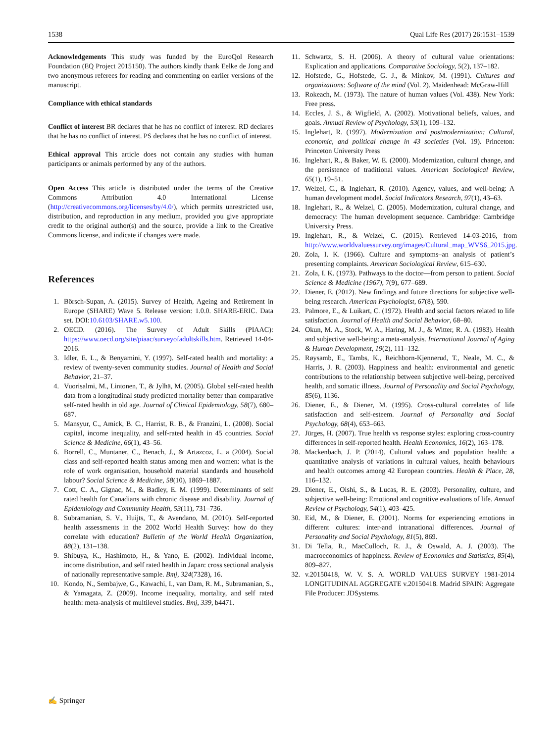1538 Qual Life Res (2017) 26:1531–1539
Acknowledgements This study was funded by the EuroQol Research Foundation (EQ Project 2015150). The authors kindly thank Eelke de Jong and two anonymous referees for reading and commenting on earlier versions of the manuscript.
Compliance with ethical standards
Conflict of interest BR declares that he has no conflict of interest. RD declares that he has no conflict of interest. PS declares that he has no conflict of interest.
Ethical approval This article does not contain any studies with human participants or animals performed by any of the authors.
Open Access This article is distributed under the terms of the Creative Commons Attribution 4.0 International License (http://creativecommons.org/licenses/by/4.0/), which permits unrestricted use, distribution, and reproduction in any medium, provided you give appropriate credit to the original author(s) and the source, provide a link to the Creative Commons license, and indicate if changes were made.
References
1. Börsch-Supan, A. (2015). Survey of Health, Ageing and Retirement in Europe (SHARE) Wave 5. Release version: 1.0.0. SHARE-ERIC. Data set. DOI:10.6103/SHARE.w5.100.
2. OECD. (2016). The Survey of Adult Skills (PIAAC): https://www.oecd.org/site/piaac/surveyofadultskills.htm. Retrieved 14-04-2016.
3. Idler, E. L., & Benyamini, Y. (1997). Self-rated health and mortality: a review of twenty-seven community studies. Journal of Health and Social Behavior, 21–37.
4. Vuorisalmi, M., Lintonen, T., & Jylhä, M. (2005). Global self-rated health data from a longitudinal study predicted mortality better than comparative self-rated health in old age. Journal of Clinical Epidemiology, 58(7), 680–687.
5. Mansyur, C., Amick, B. C., Harrist, R. B., & Franzini, L. (2008). Social capital, income inequality, and self-rated health in 45 countries. Social Science & Medicine, 66(1), 43–56.
6. Borrell, C., Muntaner, C., Benach, J., & Artazcoz, L. a (2004). Social class and self-reported health status among men and women: what is the role of work organisation, household material standards and household labour? Social Science & Medicine, 58(10), 1869–1887.
7. Cott, C. A., Gignac, M., & Badley, E. M. (1999). Determinants of self rated health for Canadians with chronic disease and disability. Journal of Epidemiology and Community Health, 53(11), 731–736.
8. Subramanian, S. V., Huijts, T., & Avendano, M. (2010). Self-reported health assessments in the 2002 World Health Survey: how do they correlate with education? Bulletin of the World Health Organization, 88(2), 131–138.
9. Shibuya, K., Hashimoto, H., & Yano, E. (2002). Individual income, income distribution, and self rated health in Japan: cross sectional analysis of nationally representative sample. Bmj, 324(7328), 16.
10. Kondo, N., Sembajwe, G., Kawachi, I., van Dam, R. M., Subramanian, S., & Yamagata, Z. (2009). Income inequality, mortality, and self rated health: meta-analysis of multilevel studies. Bmj, 339, b4471.
11. Schwartz, S. H. (2006). A theory of cultural value orientations: Explication and applications. Comparative Sociology, 5(2), 137–182.
12. Hofstede, G., Hofstede, G. J., & Minkov, M. (1991). Cultures and organizations: Software of the mind (Vol. 2). Maidenhead: McGraw-Hill
13. Rokeach, M. (1973). The nature of human values (Vol. 438). New York: Free press.
14. Eccles, J. S., & Wigfield, A. (2002). Motivational beliefs, values, and goals. Annual Review of Psychology, 53(1), 109–132.
15. Inglehart, R. (1997). Modernization and postmodernization: Cultural, economic, and political change in 43 societies (Vol. 19). Princeton: Princeton University Press
16. Inglehart, R., & Baker, W. E. (2000). Modernization, cultural change, and the persistence of traditional values. American Sociological Review, 65(1), 19–51.
17. Welzel, C., & Inglehart, R. (2010). Agency, values, and well-being: A human development model. Social Indicators Research, 97(1), 43–63.
18. Inglehart, R., & Welzel, C. (2005). Modernization, cultural change, and democracy: The human development sequence. Cambridge: Cambridge University Press.
19. Inglehart, R., & Welzel, C. (2015). Retrieved 14-03-2016, from http://www.worldvaluessurvey.org/images/Cultural_map_WVS6_2015.jpg.
20. Zola, I. K. (1966). Culture and symptoms–an analysis of patient’s presenting complaints. American Sociological Review, 615–630.
21. Zola, I. K. (1973). Pathways to the doctor—from person to patient. Social Science & Medicine (1967), 7(9), 677–689.
22. Diener, E. (2012). New findings and future directions for subjective well-being research. American Psychologist, 67(8), 590.
23. Palmore, E., & Luikart, C. (1972). Health and social factors related to life satisfaction. Journal of Health and Social Behavior, 68–80.
24. Okun, M. A., Stock, W. A., Haring, M. J., & Witter, R. A. (1983). Health and subjective well-being: a meta-analysis. International Journal of Aging & Human Development, 19(2), 111–132.
25. Røysamb, E., Tambs, K., Reichborn-Kjennerud, T., Neale, M. C., & Harris, J. R. (2003). Happiness and health: environmental and genetic contributions to the relationship between subjective well-being, perceived health, and somatic illness. Journal of Personality and Social Psychology, 85(6), 1136.
26. Diener, E., & Diener, M. (1995). Cross-cultural correlates of life satisfaction and self-esteem. Journal of Personality and Social Psychology, 68(4), 653–663.
27. Jürges, H. (2007). True health vs response styles: exploring cross-country differences in self-reported health. Health Economics, 16(2), 163–178.
28. Mackenbach, J. P. (2014). Cultural values and population health: a quantitative analysis of variations in cultural values, health behaviours and health outcomes among 42 European countries. Health & Place, 28, 116–132.
29. Diener, E., Oishi, S., & Lucas, R. E. (2003). Personality, culture, and subjective well-being: Emotional and cognitive evaluations of life. Annual Review of Psychology, 54(1), 403–425.
30. Eid, M., & Diener, E. (2001). Norms for experiencing emotions in different cultures: inter-and intranational differences. Journal of Personality and Social Psychology, 81(5), 869.
31. Di Tella, R., MacCulloch, R. J., & Oswald, A. J. (2003). The macroeconomics of happiness. Review of Economics and Statistics, 85(4), 809–827.
32. v.20150418, W. V. S. A. WORLD VALUES SURVEY 1981-2014 LONGITUDINAL AGGREGATE v.20150418. Madrid SPAIN: Aggregate File Producer: JDSystems.
✍ Springer